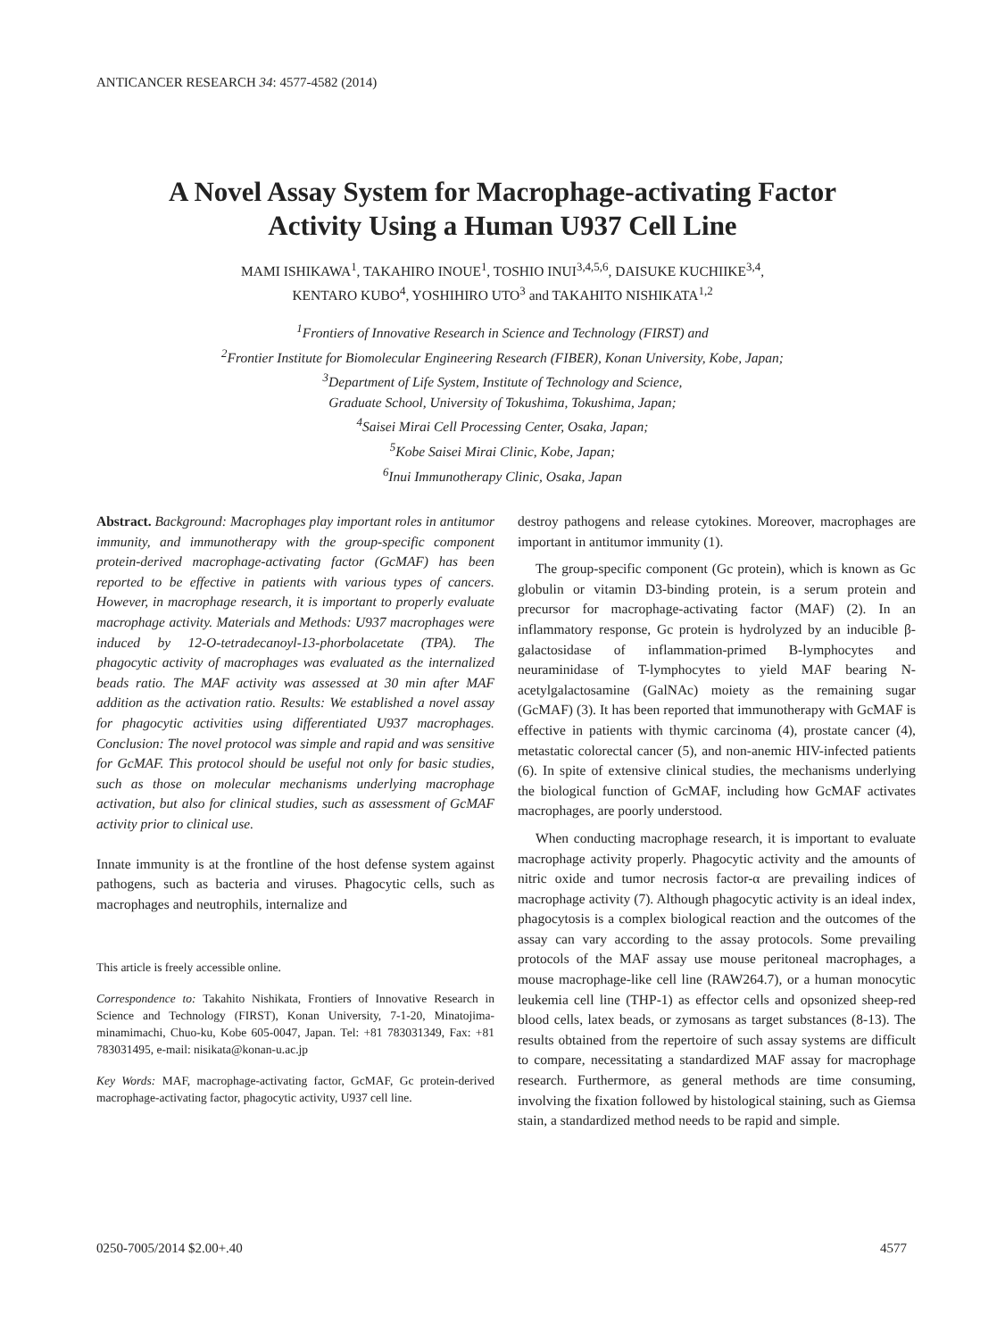ANTICANCER RESEARCH 34: 4577-4582 (2014)
A Novel Assay System for Macrophage-activating Factor
Activity Using a Human U937 Cell Line
MAMI ISHIKAWA<sup>1</sup>, TAKAHIRO INOUE<sup>1</sup>, TOSHIO INUI<sup>3,4,5,6</sup>, DAISUKE KUCHIIKE<sup>3,4</sup>,
KENTARO KUBO<sup>4</sup>, YOSHIHIRO UTO<sup>3</sup> and TAKAHITO NISHIKATA<sup>1,2</sup>
<sup>1</sup> Frontiers of Innovative Research in Science and Technology (FIRST) and
<sup>2</sup> Frontier Institute for Biomolecular Engineering Research (FIBER), Konan University, Kobe, Japan;
<sup>3</sup> Department of Life System, Institute of Technology and Science,
Graduate School, University of Tokushima, Tokushima, Japan;
<sup>4</sup> Saisei Mirai Cell Processing Center, Osaka, Japan;
<sup>5</sup> Kobe Saisei Mirai Clinic, Kobe, Japan;
<sup>6</sup> Inui Immunotherapy Clinic, Osaka, Japan
Abstract. Background: Macrophages play important roles in antitumor immunity, and immunotherapy with the group-specific component protein-derived macrophage-activating factor (GcMAF) has been reported to be effective in patients with various types of cancers. However, in macrophage research, it is important to properly evaluate macrophage activity. Materials and Methods: U937 macrophages were induced by 12-O-tetradecanoyl-13-phorbolacetate (TPA). The phagocytic activity of macrophages was evaluated as the internalized beads ratio. The MAF activity was assessed at 30 min after MAF addition as the activation ratio. Results: We established a novel assay for phagocytic activities using differentiated U937 macrophages. Conclusion: The novel protocol was simple and rapid and was sensitive for GcMAF. This protocol should be useful not only for basic studies, such as those on molecular mechanisms underlying macrophage activation, but also for clinical studies, such as assessment of GcMAF activity prior to clinical use.
Innate immunity is at the frontline of the host defense system against pathogens, such as bacteria and viruses. Phagocytic cells, such as macrophages and neutrophils, internalize and
This article is freely accessible online.
Correspondence to: Takahito Nishikata, Frontiers of Innovative Research in Science and Technology (FIRST), Konan University, 7-1-20, Minatojima-minamimachi, Chuo-ku, Kobe 605-0047, Japan. Tel: +81 783031349, Fax: +81 783031495, e-mail: nisikata@konan-u.ac.jp
Key Words: MAF, macrophage-activating factor, GcMAF, Gc protein-derived macrophage-activating factor, phagocytic activity, U937 cell line.
destroy pathogens and release cytokines. Moreover, macrophages are important in antitumor immunity (1).
The group-specific component (Gc protein), which is known as Gc globulin or vitamin D3-binding protein, is a serum protein and precursor for macrophage-activating factor (MAF) (2). In an inflammatory response, Gc protein is hydrolyzed by an inducible β-galactosidase of inflammation-primed B-lymphocytes and neuraminidase of T-lymphocytes to yield MAF bearing N-acetylgalactosamine (GalNAc) moiety as the remaining sugar (GcMAF) (3). It has been reported that immunotherapy with GcMAF is effective in patients with thymic carcinoma (4), prostate cancer (4), metastatic colorectal cancer (5), and non-anemic HIV-infected patients (6). In spite of extensive clinical studies, the mechanisms underlying the biological function of GcMAF, including how GcMAF activates macrophages, are poorly understood.
When conducting macrophage research, it is important to evaluate macrophage activity properly. Phagocytic activity and the amounts of nitric oxide and tumor necrosis factor-α are prevailing indices of macrophage activity (7). Although phagocytic activity is an ideal index, phagocytosis is a complex biological reaction and the outcomes of the assay can vary according to the assay protocols. Some prevailing protocols of the MAF assay use mouse peritoneal macrophages, a mouse macrophage-like cell line (RAW264.7), or a human monocytic leukemia cell line (THP-1) as effector cells and opsonized sheep-red blood cells, latex beads, or zymosans as target substances (8-13). The results obtained from the repertoire of such assay systems are difficult to compare, necessitating a standardized MAF assay for macrophage research. Furthermore, as general methods are time consuming, involving the fixation followed by histological staining, such as Giemsa stain, a standardized method needs to be rapid and simple.
0250-7005/2014 $2.00+.40 4577